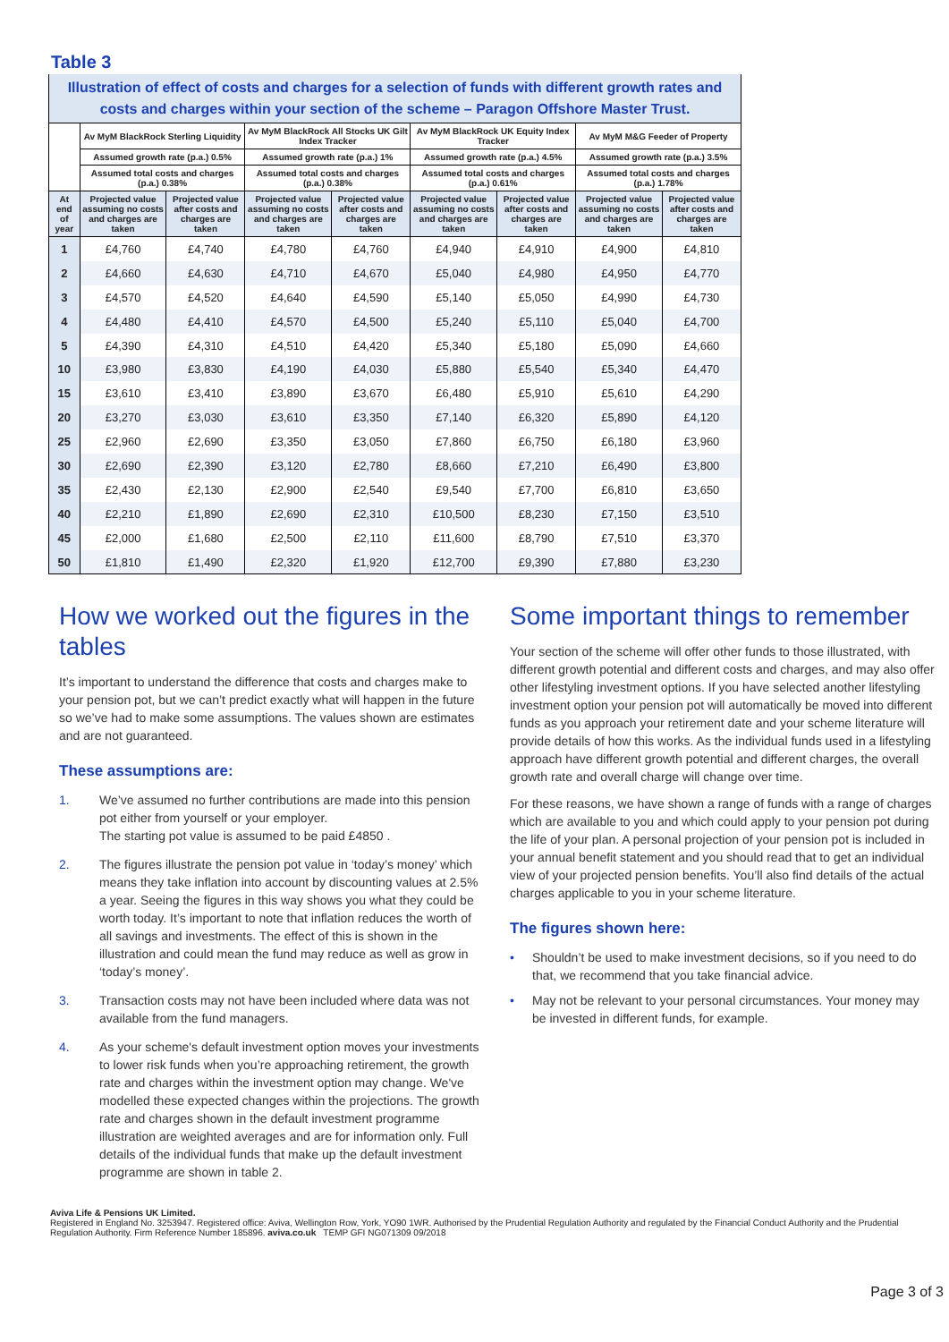Table 3
| Illustration of effect of costs and charges for a selection of funds with different growth rates and costs and charges within your section of the scheme – Paragon Offshore Master Trust. | | | | | | | | |
| | Av MyM BlackRock Sterling Liquidity | | Av MyM BlackRock All Stocks UK Gilt Index Tracker | | Av MyM BlackRock UK Equity Index Tracker | | Av MyM M&G Feeder of Property | |
| | Assumed growth rate (p.a.) 0.5% | | Assumed growth rate (p.a.) 1% | | Assumed growth rate (p.a.) 4.5% | | Assumed growth rate (p.a.) 3.5% | |
| | Assumed total costs and charges (p.a.) 0.38% | | Assumed total costs and charges (p.a.) 0.38% | | Assumed total costs and charges (p.a.) 0.61% | | Assumed total costs and charges (p.a.) 1.78% | |
| At end of year | Projected value assuming no costs and charges are taken | Projected value after costs and charges are taken | Projected value assuming no costs and charges are taken | Projected value after costs and charges are taken | Projected value assuming no costs and charges are taken | Projected value after costs and charges are taken | Projected value assuming no costs and charges are taken | Projected value after costs and charges are taken |
| 1 | £4,760 | £4,740 | £4,780 | £4,760 | £4,940 | £4,910 | £4,900 | £4,810 |
| 2 | £4,660 | £4,630 | £4,710 | £4,670 | £5,040 | £4,980 | £4,950 | £4,770 |
| 3 | £4,570 | £4,520 | £4,640 | £4,590 | £5,140 | £5,050 | £4,990 | £4,730 |
| 4 | £4,480 | £4,410 | £4,570 | £4,500 | £5,240 | £5,110 | £5,040 | £4,700 |
| 5 | £4,390 | £4,310 | £4,510 | £4,420 | £5,340 | £5,180 | £5,090 | £4,660 |
| 10 | £3,980 | £3,830 | £4,190 | £4,030 | £5,880 | £5,540 | £5,340 | £4,470 |
| 15 | £3,610 | £3,410 | £3,890 | £3,670 | £6,480 | £5,910 | £5,610 | £4,290 |
| 20 | £3,270 | £3,030 | £3,610 | £3,350 | £7,140 | £6,320 | £5,890 | £4,120 |
| 25 | £2,960 | £2,690 | £3,350 | £3,050 | £7,860 | £6,750 | £6,180 | £3,960 |
| 30 | £2,690 | £2,390 | £3,120 | £2,780 | £8,660 | £7,210 | £6,490 | £3,800 |
| 35 | £2,430 | £2,130 | £2,900 | £2,540 | £9,540 | £7,700 | £6,810 | £3,650 |
| 40 | £2,210 | £1,890 | £2,690 | £2,310 | £10,500 | £8,230 | £7,150 | £3,510 |
| 45 | £2,000 | £1,680 | £2,500 | £2,110 | £11,600 | £8,790 | £7,510 | £3,370 |
| 50 | £1,810 | £1,490 | £2,320 | £1,920 | £12,700 | £9,390 | £7,880 | £3,230 |
How we worked out the figures in the tables
It’s important to understand the difference that costs and charges make to your pension pot, but we can’t predict exactly what will happen in the future so we’ve had to make some assumptions. The values shown are estimates and are not guaranteed.
These assumptions are:
1. We’ve assumed no further contributions are made into this pension pot either from yourself or your employer.
The starting pot value is assumed to be paid £4850 .
2. The figures illustrate the pension pot value in ‘today’s money’ which means they take inflation into account by discounting values at 2.5% a year. Seeing the figures in this way shows you what they could be worth today. It’s important to note that inflation reduces the worth of all savings and investments. The effect of this is shown in the illustration and could mean the fund may reduce as well as grow in ‘today’s money’.
3. Transaction costs may not have been included where data was not available from the fund managers.
4. As your scheme's default investment option moves your investments to lower risk funds when you’re approaching retirement, the growth rate and charges within the investment option may change. We've modelled these expected changes within the projections. The growth rate and charges shown in the default investment programme illustration are weighted averages and are for information only. Full details of the individual funds that make up the default investment programme are shown in table 2.
Some important things to remember
Your section of the scheme will offer other funds to those illustrated, with different growth potential and different costs and charges, and may also offer other lifestyling investment options. If you have selected another lifestyling investment option your pension pot will automatically be moved into different funds as you approach your retirement date and your scheme literature will provide details of how this works. As the individual funds used in a lifestyling approach have different growth potential and different charges, the overall growth rate and overall charge will change over time.
For these reasons, we have shown a range of funds with a range of charges which are available to you and which could apply to your pension pot during the life of your plan. A personal projection of your pension pot is included in your annual benefit statement and you should read that to get an individual view of your projected pension benefits. You’ll also find details of the actual charges applicable to you in your scheme literature.
The figures shown here:
• Shouldn’t be used to make investment decisions, so if you need to do that, we recommend that you take financial advice.
• May not be relevant to your personal circumstances. Your money may be invested in different funds, for example.
Aviva Life & Pensions UK Limited.
Registered in England No. 3253947. Registered office: Aviva, Wellington Row, York, YO90 1WR. Authorised by the Prudential Regulation Authority and regulated by the Financial Conduct Authority and the Prudential Regulation Authority. Firm Reference Number 185896. aviva.co.uk TEMP GFI NG071309 09/2018
Page 3 of 3